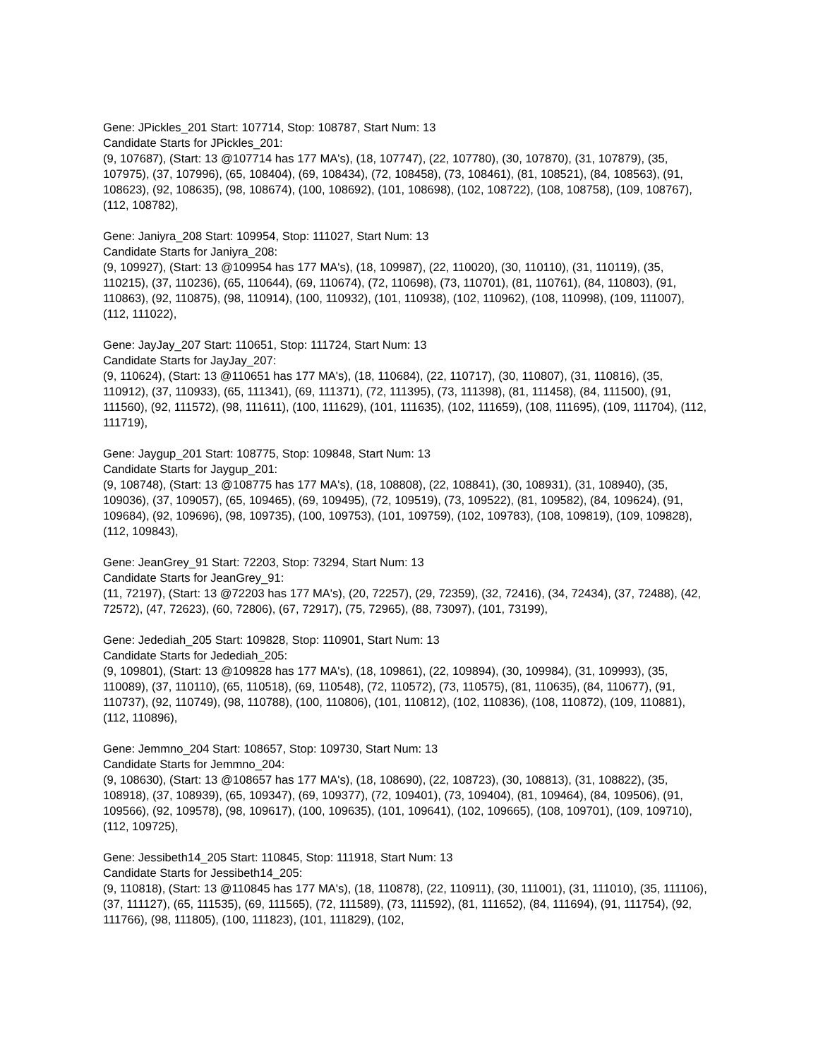Gene: JPickles_201 Start: 107714, Stop: 108787, Start Num: 13
Candidate Starts for JPickles_201:
(9, 107687), (Start: 13 @107714 has 177 MA's), (18, 107747), (22, 107780), (30, 107870), (31, 107879), (35, 107975), (37, 107996), (65, 108404), (69, 108434), (72, 108458), (73, 108461), (81, 108521), (84, 108563), (91, 108623), (92, 108635), (98, 108674), (100, 108692), (101, 108698), (102, 108722), (108, 108758), (109, 108767), (112, 108782),
Gene: Janiyra_208 Start: 109954, Stop: 111027, Start Num: 13
Candidate Starts for Janiyra_208:
(9, 109927), (Start: 13 @109954 has 177 MA's), (18, 109987), (22, 110020), (30, 110110), (31, 110119), (35, 110215), (37, 110236), (65, 110644), (69, 110674), (72, 110698), (73, 110701), (81, 110761), (84, 110803), (91, 110863), (92, 110875), (98, 110914), (100, 110932), (101, 110938), (102, 110962), (108, 110998), (109, 111007), (112, 111022),
Gene: JayJay_207 Start: 110651, Stop: 111724, Start Num: 13
Candidate Starts for JayJay_207:
(9, 110624), (Start: 13 @110651 has 177 MA's), (18, 110684), (22, 110717), (30, 110807), (31, 110816), (35, 110912), (37, 110933), (65, 111341), (69, 111371), (72, 111395), (73, 111398), (81, 111458), (84, 111500), (91, 111560), (92, 111572), (98, 111611), (100, 111629), (101, 111635), (102, 111659), (108, 111695), (109, 111704), (112, 111719),
Gene: Jaygup_201 Start: 108775, Stop: 109848, Start Num: 13
Candidate Starts for Jaygup_201:
(9, 108748), (Start: 13 @108775 has 177 MA's), (18, 108808), (22, 108841), (30, 108931), (31, 108940), (35, 109036), (37, 109057), (65, 109465), (69, 109495), (72, 109519), (73, 109522), (81, 109582), (84, 109624), (91, 109684), (92, 109696), (98, 109735), (100, 109753), (101, 109759), (102, 109783), (108, 109819), (109, 109828), (112, 109843),
Gene: JeanGrey_91 Start: 72203, Stop: 73294, Start Num: 13
Candidate Starts for JeanGrey_91:
(11, 72197), (Start: 13 @72203 has 177 MA's), (20, 72257), (29, 72359), (32, 72416), (34, 72434), (37, 72488), (42, 72572), (47, 72623), (60, 72806), (67, 72917), (75, 72965), (88, 73097), (101, 73199),
Gene: Jedediah_205 Start: 109828, Stop: 110901, Start Num: 13
Candidate Starts for Jedediah_205:
(9, 109801), (Start: 13 @109828 has 177 MA's), (18, 109861), (22, 109894), (30, 109984), (31, 109993), (35, 110089), (37, 110110), (65, 110518), (69, 110548), (72, 110572), (73, 110575), (81, 110635), (84, 110677), (91, 110737), (92, 110749), (98, 110788), (100, 110806), (101, 110812), (102, 110836), (108, 110872), (109, 110881), (112, 110896),
Gene: Jemmno_204 Start: 108657, Stop: 109730, Start Num: 13
Candidate Starts for Jemmno_204:
(9, 108630), (Start: 13 @108657 has 177 MA's), (18, 108690), (22, 108723), (30, 108813), (31, 108822), (35, 108918), (37, 108939), (65, 109347), (69, 109377), (72, 109401), (73, 109404), (81, 109464), (84, 109506), (91, 109566), (92, 109578), (98, 109617), (100, 109635), (101, 109641), (102, 109665), (108, 109701), (109, 109710), (112, 109725),
Gene: Jessibeth14_205 Start: 110845, Stop: 111918, Start Num: 13
Candidate Starts for Jessibeth14_205:
(9, 110818), (Start: 13 @110845 has 177 MA's), (18, 110878), (22, 110911), (30, 111001), (31, 111010), (35, 111106), (37, 111127), (65, 111535), (69, 111565), (72, 111589), (73, 111592), (81, 111652), (84, 111694), (91, 111754), (92, 111766), (98, 111805), (100, 111823), (101, 111829), (102,